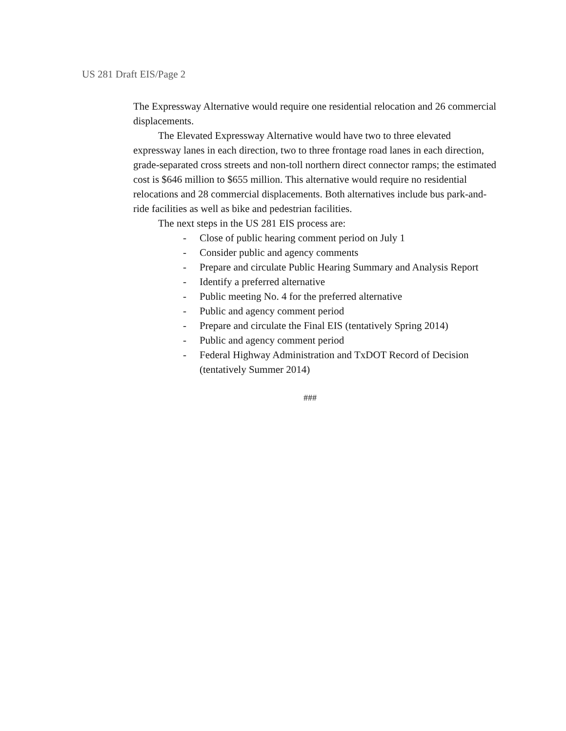US 281 Draft EIS/Page 2
The Expressway Alternative would require one residential relocation and 26 commercial displacements.
The Elevated Expressway Alternative would have two to three elevated expressway lanes in each direction, two to three frontage road lanes in each direction, grade-separated cross streets and non-toll northern direct connector ramps; the estimated cost is $646 million to $655 million. This alternative would require no residential relocations and 28 commercial displacements. Both alternatives include bus park-and-ride facilities as well as bike and pedestrian facilities.
The next steps in the US 281 EIS process are:
- Close of public hearing comment period on July 1
- Consider public and agency comments
- Prepare and circulate Public Hearing Summary and Analysis Report
- Identify a preferred alternative
- Public meeting No. 4 for the preferred alternative
- Public and agency comment period
- Prepare and circulate the Final EIS (tentatively Spring 2014)
- Public and agency comment period
- Federal Highway Administration and TxDOT Record of Decision (tentatively Summer 2014)
###